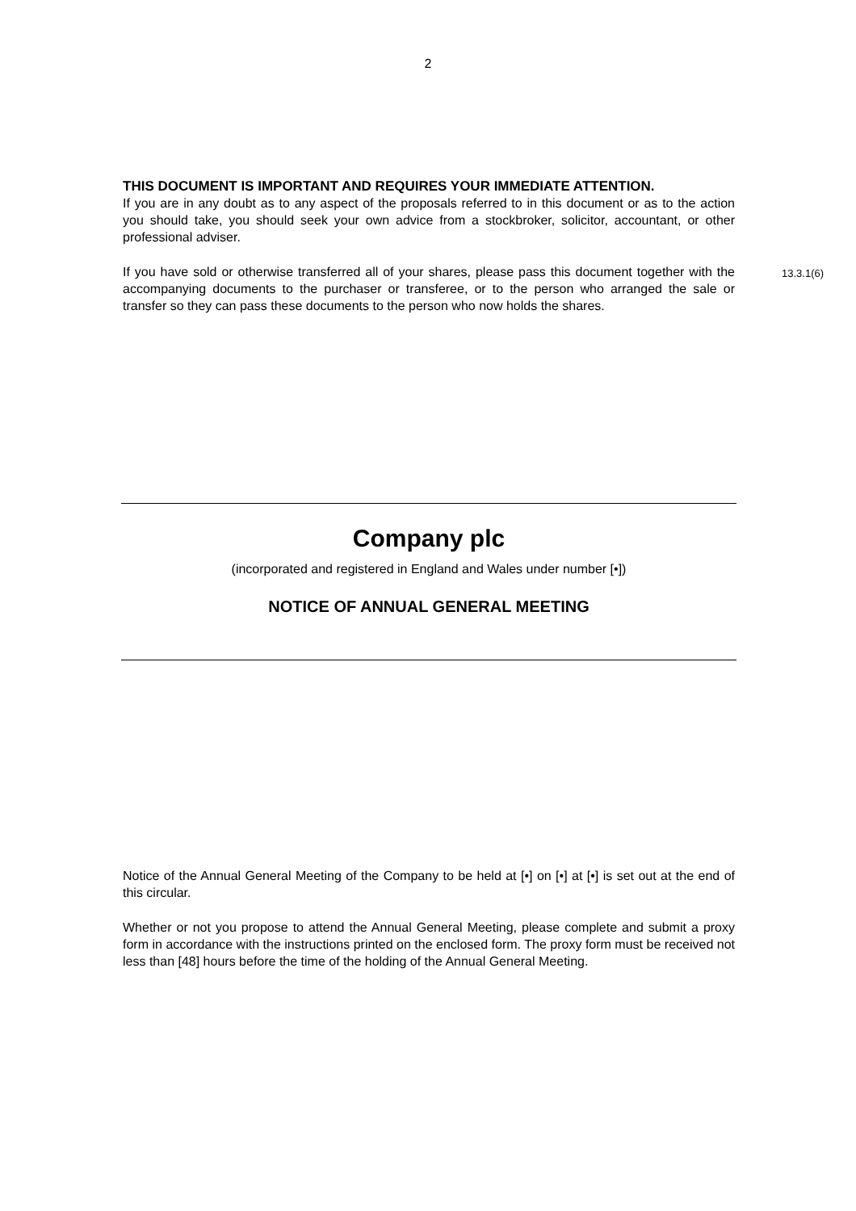2
THIS DOCUMENT IS IMPORTANT AND REQUIRES YOUR IMMEDIATE ATTENTION.
If you are in any doubt as to any aspect of the proposals referred to in this document or as to the action you should take, you should seek your own advice from a stockbroker, solicitor, accountant, or other professional adviser.
If you have sold or otherwise transferred all of your shares, please pass this document together with the accompanying documents to the purchaser or transferee, or to the person who arranged the sale or transfer so they can pass these documents to the person who now holds the shares.
13.3.1(6)
Company plc
(incorporated and registered in England and Wales under number [•])
NOTICE OF ANNUAL GENERAL MEETING
Notice of the Annual General Meeting of the Company to be held at [•] on [•] at [•] is set out at the end of this circular.
Whether or not you propose to attend the Annual General Meeting, please complete and submit a proxy form in accordance with the instructions printed on the enclosed form. The proxy form must be received not less than [48] hours before the time of the holding of the Annual General Meeting.